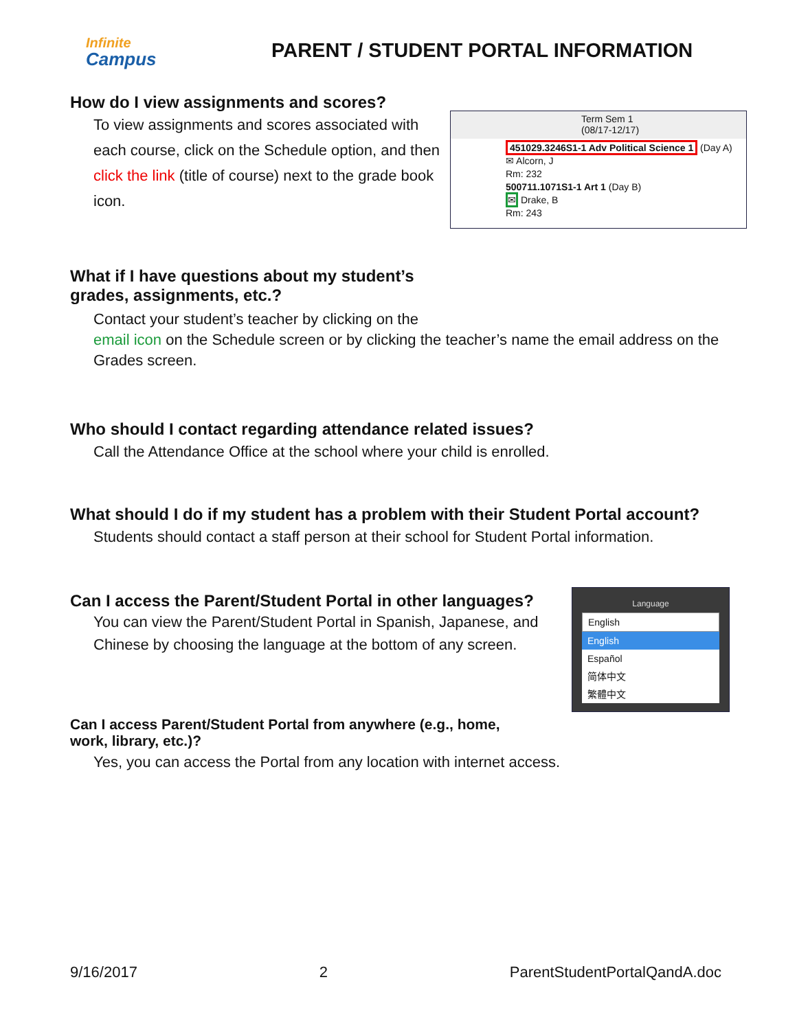Infinite
Campus
PARENT / STUDENT PORTAL INFORMATION
How do I view assignments and scores?
To view assignments and scores associated with each course, click on the Schedule option, and then click the link (title of course) next to the grade book icon.
Term Sem 1
(08/17-12/17)
451029.3246S1-1 Adv Political Science 1 (Day A)
✉ Alcorn, J
Rm: 232
500711.1071S1-1 Art 1 (Day B)
✉ Drake, B
Rm: 243
What if I have questions about my student’s
grades, assignments, etc.?
Contact your student’s teacher by clicking on the
email icon on the Schedule screen or by clicking the teacher’s name the email address on the Grades screen.
Who should I contact regarding attendance related issues?
Call the Attendance Office at the school where your child is enrolled.
What should I do if my student has a problem with their Student Portal account?
Students should contact a staff person at their school for Student Portal information.
Can I access the Parent/Student Portal in other languages?
You can view the Parent/Student Portal in Spanish, Japanese, and Chinese by choosing the language at the bottom of any screen.
Language
English
English
Español
简体中文
繁體中文
Can I access Parent/Student Portal from anywhere (e.g., home,
work, library, etc.)?
Yes, you can access the Portal from any location with internet access.
9/16/2017 2 ParentStudentPortalQandA.doc